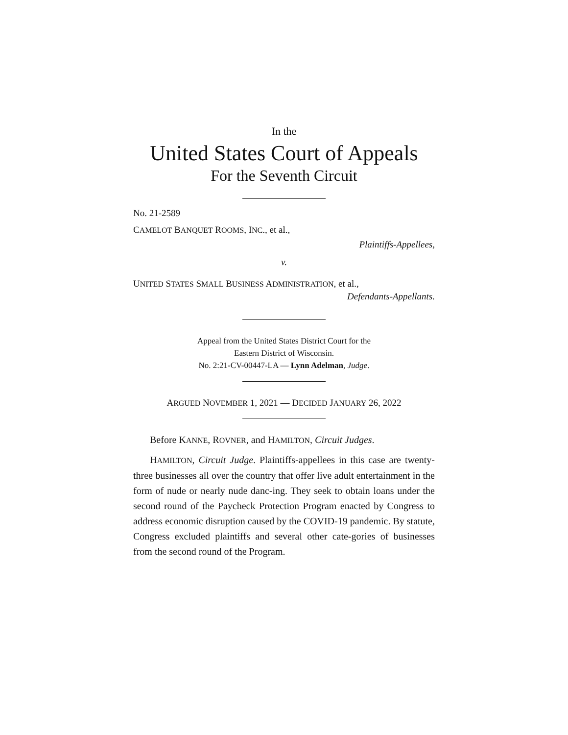In the
United States Court of Appeals
For the Seventh Circuit
No. 21-2589
CAMELOT BANQUET ROOMS, INC., et al.,
Plaintiffs-Appellees,
v.
UNITED STATES SMALL BUSINESS ADMINISTRATION, et al.,
Defendants-Appellants.
Appeal from the United States District Court for the
Eastern District of Wisconsin.
No. 2:21-CV-00447-LA — Lynn Adelman, Judge.
ARGUED NOVEMBER 1, 2021 — DECIDED JANUARY 26, 2022
Before KANNE, ROVNER, and HAMILTON, Circuit Judges.
HAMILTON, Circuit Judge. Plaintiffs-appellees in this case are twenty-three businesses all over the country that offer live adult entertainment in the form of nude or nearly nude danc-ing. They seek to obtain loans under the second round of the Paycheck Protection Program enacted by Congress to address economic disruption caused by the COVID-19 pandemic. By statute, Congress excluded plaintiffs and several other cate-gories of businesses from the second round of the Program.